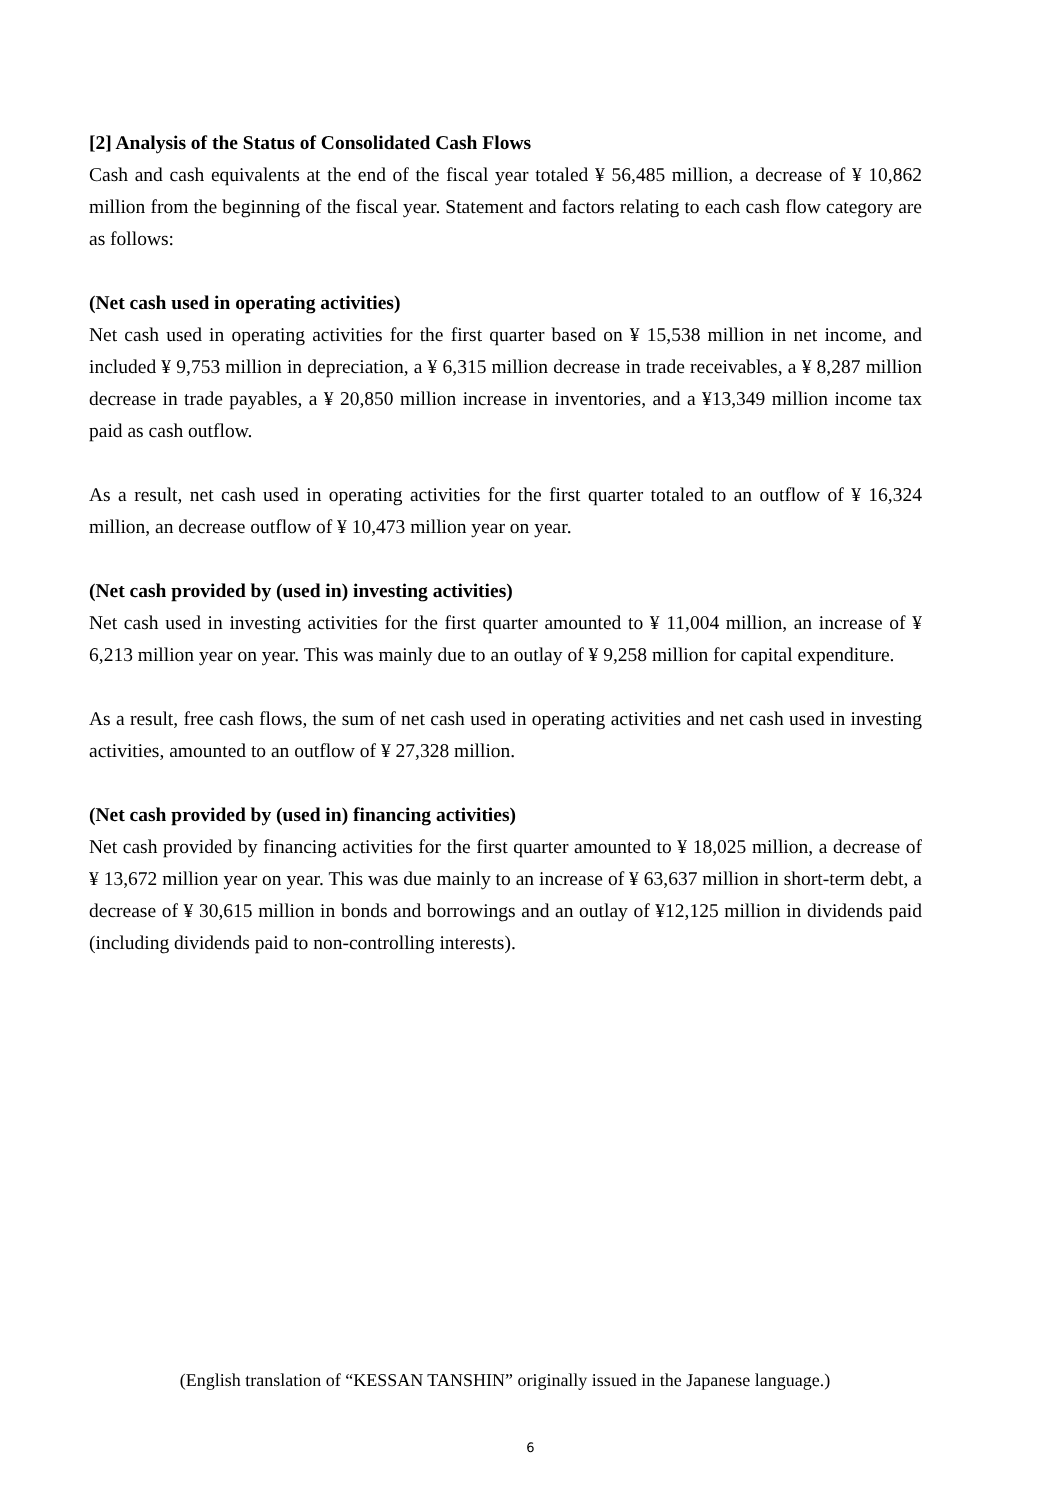[2] Analysis of the Status of Consolidated Cash Flows
Cash and cash equivalents at the end of the fiscal year totaled ¥ 56,485 million, a decrease of ¥ 10,862 million from the beginning of the fiscal year. Statement and factors relating to each cash flow category are as follows:
(Net cash used in operating activities)
Net cash used in operating activities for the first quarter based on ¥ 15,538 million in net income, and included ¥ 9,753 million in depreciation, a ¥ 6,315 million decrease in trade receivables, a ¥ 8,287 million decrease in trade payables, a ¥ 20,850 million increase in inventories, and a ¥13,349 million income tax paid as cash outflow.
As a result, net cash used in operating activities for the first quarter totaled to an outflow of ¥ 16,324 million, an decrease outflow of ¥ 10,473 million year on year.
(Net cash provided by (used in) investing activities)
Net cash used in investing activities for the first quarter amounted to ¥ 11,004 million, an increase of ¥ 6,213 million year on year. This was mainly due to an outlay of ¥ 9,258 million for capital expenditure.
As a result, free cash flows, the sum of net cash used in operating activities and net cash used in investing activities, amounted to an outflow of ¥ 27,328 million.
(Net cash provided by (used in) financing activities)
Net cash provided by financing activities for the first quarter amounted to ¥ 18,025 million, a decrease of ¥ 13,672 million year on year. This was due mainly to an increase of ¥ 63,637 million in short-term debt, a decrease of ¥ 30,615 million in bonds and borrowings and an outlay of ¥12,125 million in dividends paid (including dividends paid to non-controlling interests).
(English translation of “KESSAN TANSHIN” originally issued in the Japanese language.)
6